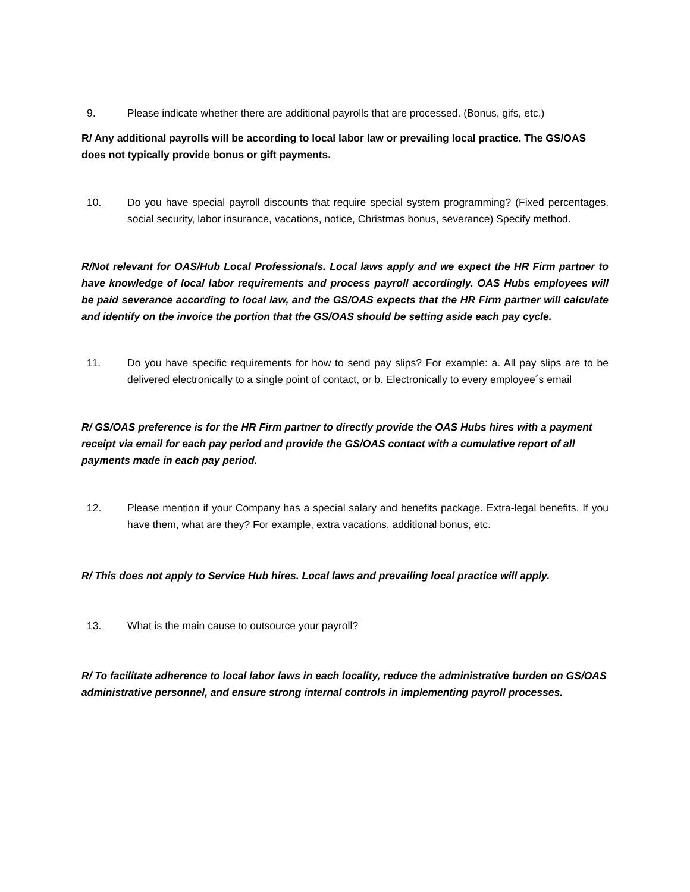9. Please indicate whether there are additional payrolls that are processed. (Bonus, gifs, etc.)
R/ Any additional payrolls will be according to local labor law or prevailing local practice. The GS/OAS does not typically provide bonus or gift payments.
10. Do you have special payroll discounts that require special system programming? (Fixed percentages, social security, labor insurance, vacations, notice, Christmas bonus, severance) Specify method.
R/Not relevant for OAS/Hub Local Professionals. Local laws apply and we expect the HR Firm partner to have knowledge of local labor requirements and process payroll accordingly. OAS Hubs employees will be paid severance according to local law, and the GS/OAS expects that the HR Firm partner will calculate and identify on the invoice the portion that the GS/OAS should be setting aside each pay cycle.
11. Do you have specific requirements for how to send pay slips? For example: a. All pay slips are to be delivered electronically to a single point of contact, or b. Electronically to every employee´s email
R/ GS/OAS preference is for the HR Firm partner to directly provide the OAS Hubs hires with a payment receipt via email for each pay period and provide the GS/OAS contact with a cumulative report of all payments made in each pay period.
12. Please mention if your Company has a special salary and benefits package. Extra-legal benefits. If you have them, what are they? For example, extra vacations, additional bonus, etc.
R/ This does not apply to Service Hub hires. Local laws and prevailing local practice will apply.
13. What is the main cause to outsource your payroll?
R/ To facilitate adherence to local labor laws in each locality, reduce the administrative burden on GS/OAS administrative personnel, and ensure strong internal controls in implementing payroll processes.